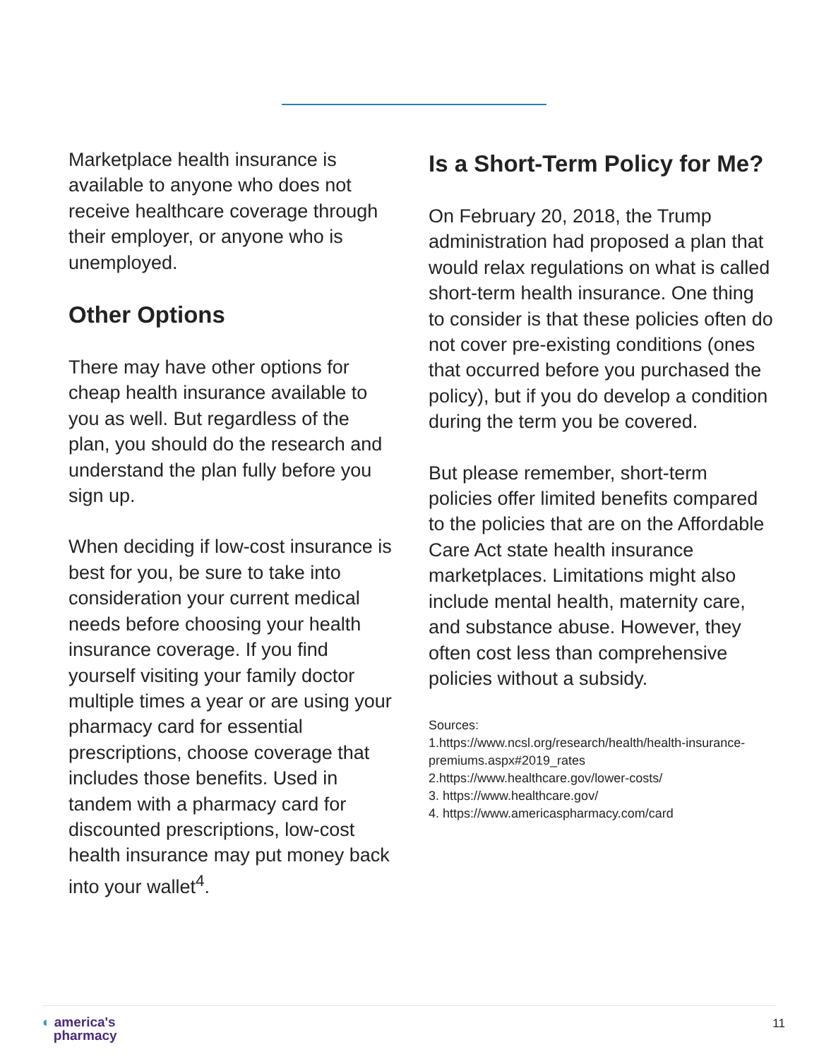Marketplace health insurance is available to anyone who does not receive healthcare coverage through their employer, or anyone who is unemployed.
Other Options
There may have other options for cheap health insurance available to you as well. But regardless of the plan, you should do the research and understand the plan fully before you sign up.
When deciding if low-cost insurance is best for you, be sure to take into consideration your current medical needs before choosing your health insurance coverage. If you find yourself visiting your family doctor multiple times a year or are using your pharmacy card for essential prescriptions, choose coverage that includes those benefits. Used in tandem with a pharmacy card for discounted prescriptions, low-cost health insurance may put money back into your wallet<sup>4</sup>.
Is a Short-Term Policy for Me?
On February 20, 2018, the Trump administration had proposed a plan that would relax regulations on what is called short-term health insurance. One thing to consider is that these policies often do not cover pre-existing conditions (ones that occurred before you purchased the policy), but if you do develop a condition during the term you be covered.
But please remember, short-term policies offer limited benefits compared to the policies that are on the Affordable Care Act state health insurance marketplaces. Limitations might also include mental health, maternity care, and substance abuse. However, they often cost less than comprehensive policies without a subsidy.
Sources:
1.https://www.ncsl.org/research/health/health-insurance-premiums.aspx#2019_rates
2.https://www.healthcare.gov/lower-costs/
3. https://www.healthcare.gov/
4. https://www.americaspharmacy.com/card
◐ america's
pharmacy
11